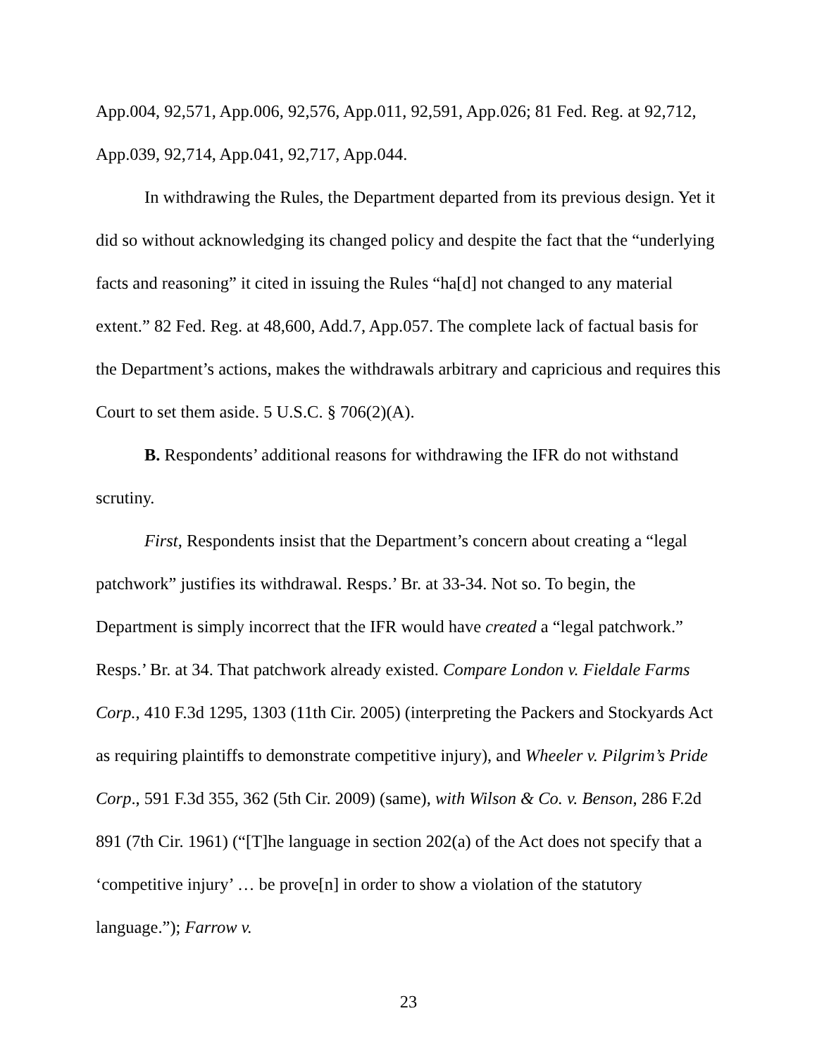App.004, 92,571, App.006, 92,576, App.011, 92,591, App.026; 81 Fed. Reg. at 92,712, App.039, 92,714, App.041, 92,717, App.044.
In withdrawing the Rules, the Department departed from its previous design. Yet it did so without acknowledging its changed policy and despite the fact that the “underlying facts and reasoning” it cited in issuing the Rules “ha[d] not changed to any material extent.” 82 Fed. Reg. at 48,600, Add.7, App.057. The complete lack of factual basis for the Department’s actions, makes the withdrawals arbitrary and capricious and requires this Court to set them aside. 5 U.S.C. § 706(2)(A).
B. Respondents’ additional reasons for withdrawing the IFR do not withstand scrutiny.
First, Respondents insist that the Department’s concern about creating a “legal patchwork” justifies its withdrawal. Resps.’ Br. at 33-34. Not so. To begin, the Department is simply incorrect that the IFR would have created a “legal patchwork.” Resps.’ Br. at 34. That patchwork already existed. Compare London v. Fieldale Farms Corp., 410 F.3d 1295, 1303 (11th Cir. 2005) (interpreting the Packers and Stockyards Act as requiring plaintiffs to demonstrate competitive injury), and Wheeler v. Pilgrim’s Pride Corp., 591 F.3d 355, 362 (5th Cir. 2009) (same), with Wilson & Co. v. Benson, 286 F.2d 891 (7th Cir. 1961) (“[T]he language in section 202(a) of the Act does not specify that a ‘competitive injury’ … be prove[n] in order to show a violation of the statutory language.”); Farrow v.
23